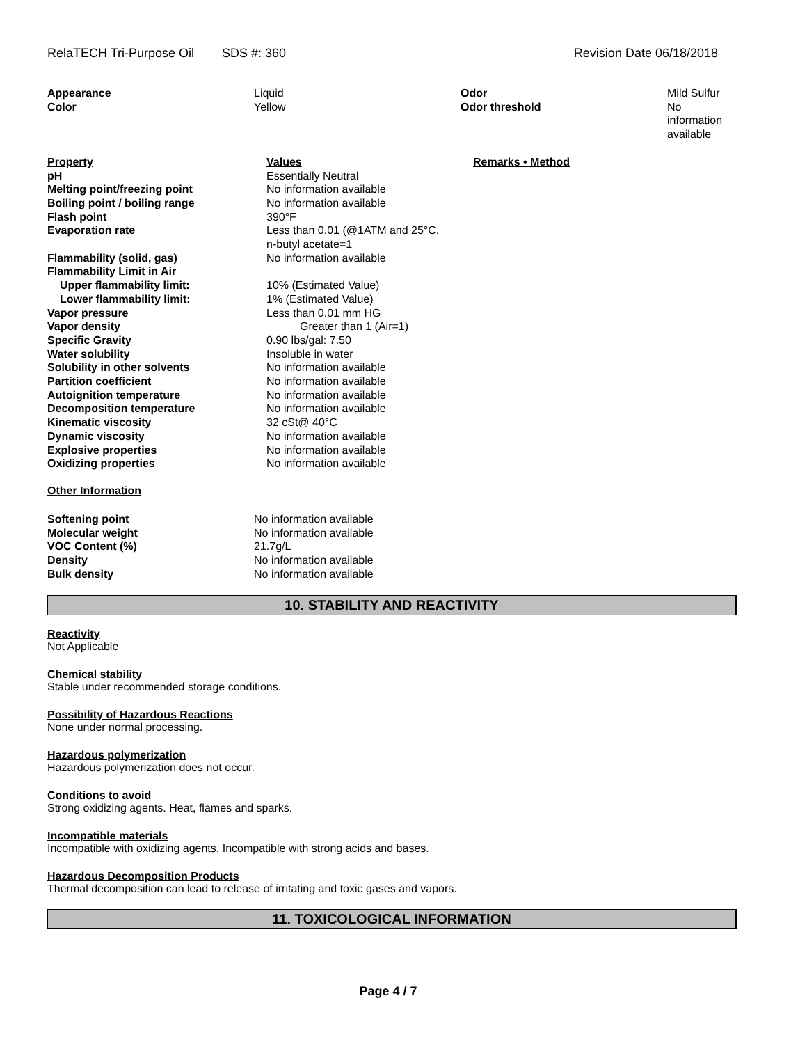RelaTECH Tri-Purpose Oil SDS #: 360 Revision Date 06/18/2018
| Appearance | Liquid | Odor | Mild Sulfur |
| Color | Yellow | Odor threshold | No information available |
| Property | Values | Remarks • Method |
| pH | Essentially Neutral | |
| Melting point/freezing point | No information available | |
| Boiling point / boiling range | No information available | |
| Flash point | 390°F | |
| Evaporation rate | Less than 0.01 (@1ATM and 25°C. n-butyl acetate=1 | |
| Flammability (solid, gas) | No information available | |
| Flammability Limit in Air | | |
| Upper flammability limit: | 10% (Estimated Value) | |
| Lower flammability limit: | 1% (Estimated Value) | |
| Vapor pressure | Less than 0.01 mm HG | |
| Vapor density | Greater than 1 (Air=1) | |
| Specific Gravity | 0.90 lbs/gal: 7.50 | |
| Water solubility | Insoluble in water | |
| Solubility in other solvents | No information available | |
| Partition coefficient | No information available | |
| Autoignition temperature | No information available | |
| Decomposition temperature | No information available | |
| Kinematic viscosity | 32 cSt@ 40°C | |
| Dynamic viscosity | No information available | |
| Explosive properties | No information available | |
| Oxidizing properties | No information available | |
Other Information
| Softening point | No information available |
| Molecular weight | No information available |
| VOC Content (%) | 21.7g/L |
| Density | No information available |
| Bulk density | No information available |
10. STABILITY AND REACTIVITY
Reactivity
Not Applicable
Chemical stability
Stable under recommended storage conditions.
Possibility of Hazardous Reactions
None under normal processing.
Hazardous polymerization
Hazardous polymerization does not occur.
Conditions to avoid
Strong oxidizing agents. Heat, flames and sparks.
Incompatible materials
Incompatible with oxidizing agents. Incompatible with strong acids and bases.
Hazardous Decomposition Products
Thermal decomposition can lead to release of irritating and toxic gases and vapors.
11. TOXICOLOGICAL INFORMATION
Page 4 / 7